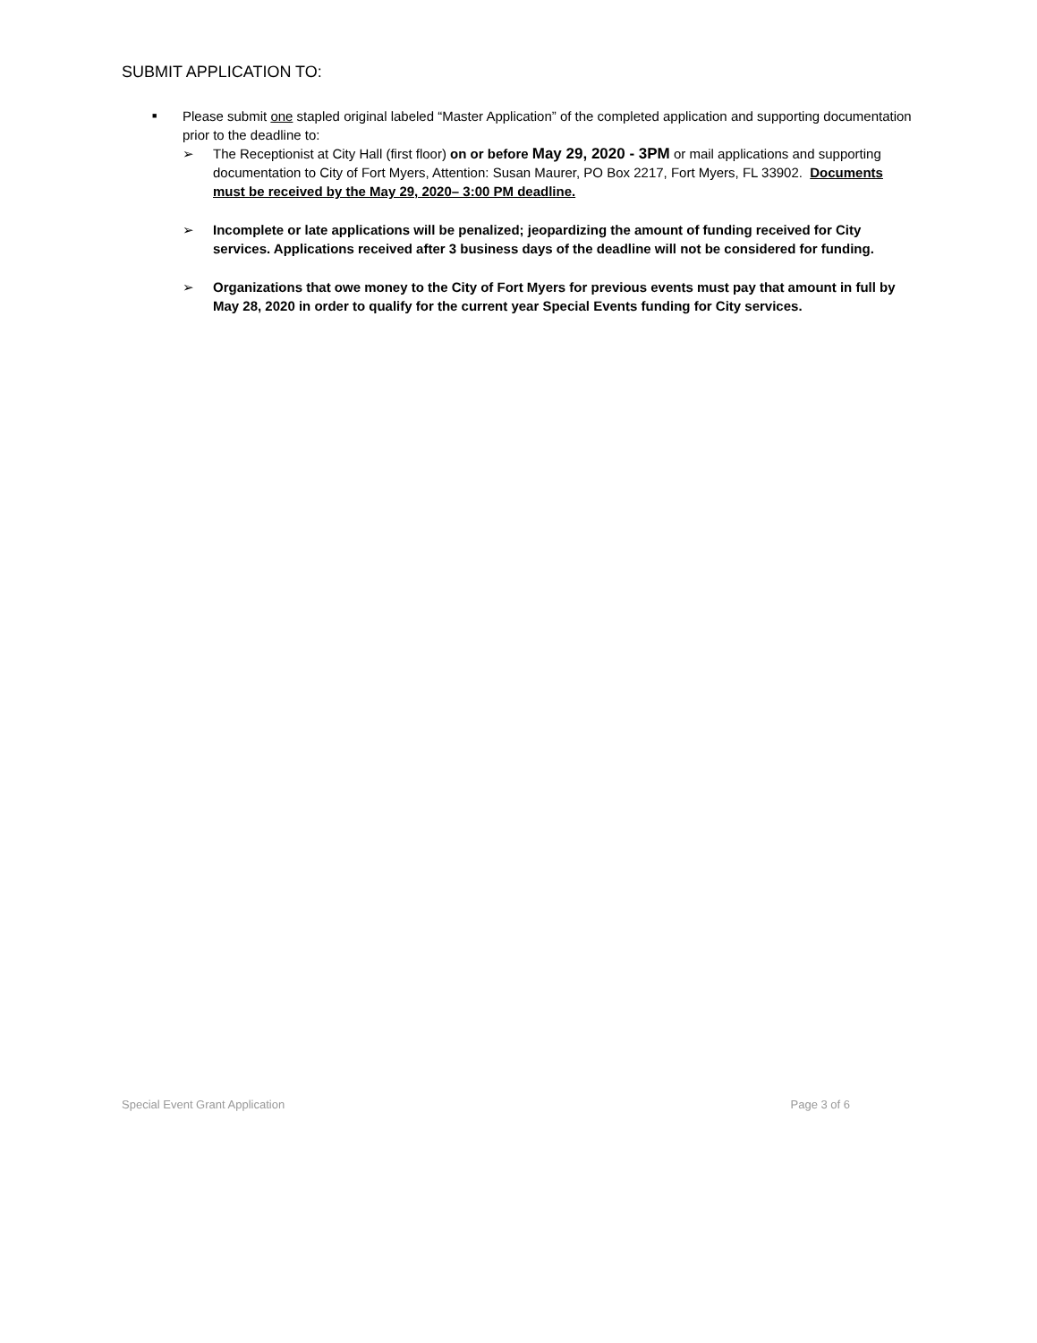SUBMIT APPLICATION TO:
■
Please submit one stapled original labeled “Master Application” of the completed application and supporting documentation prior to the deadline to:
➢ The Receptionist at City Hall (first floor) on or before May 29, 2020 - 3PM or mail applications and supporting documentation to City of Fort Myers, Attention: Susan Maurer, PO Box 2217, Fort Myers, FL 33902. Documents must be received by the May 29, 2020– 3:00 PM deadline.
➢ Incomplete or late applications will be penalized; jeopardizing the amount of funding received for City services. Applications received after 3 business days of the deadline will not be considered for funding.
➢ Organizations that owe money to the City of Fort Myers for previous events must pay that amount in full by May 28, 2020 in order to qualify for the current year Special Events funding for City services.
Special Event Grant Application Page 3 of 6